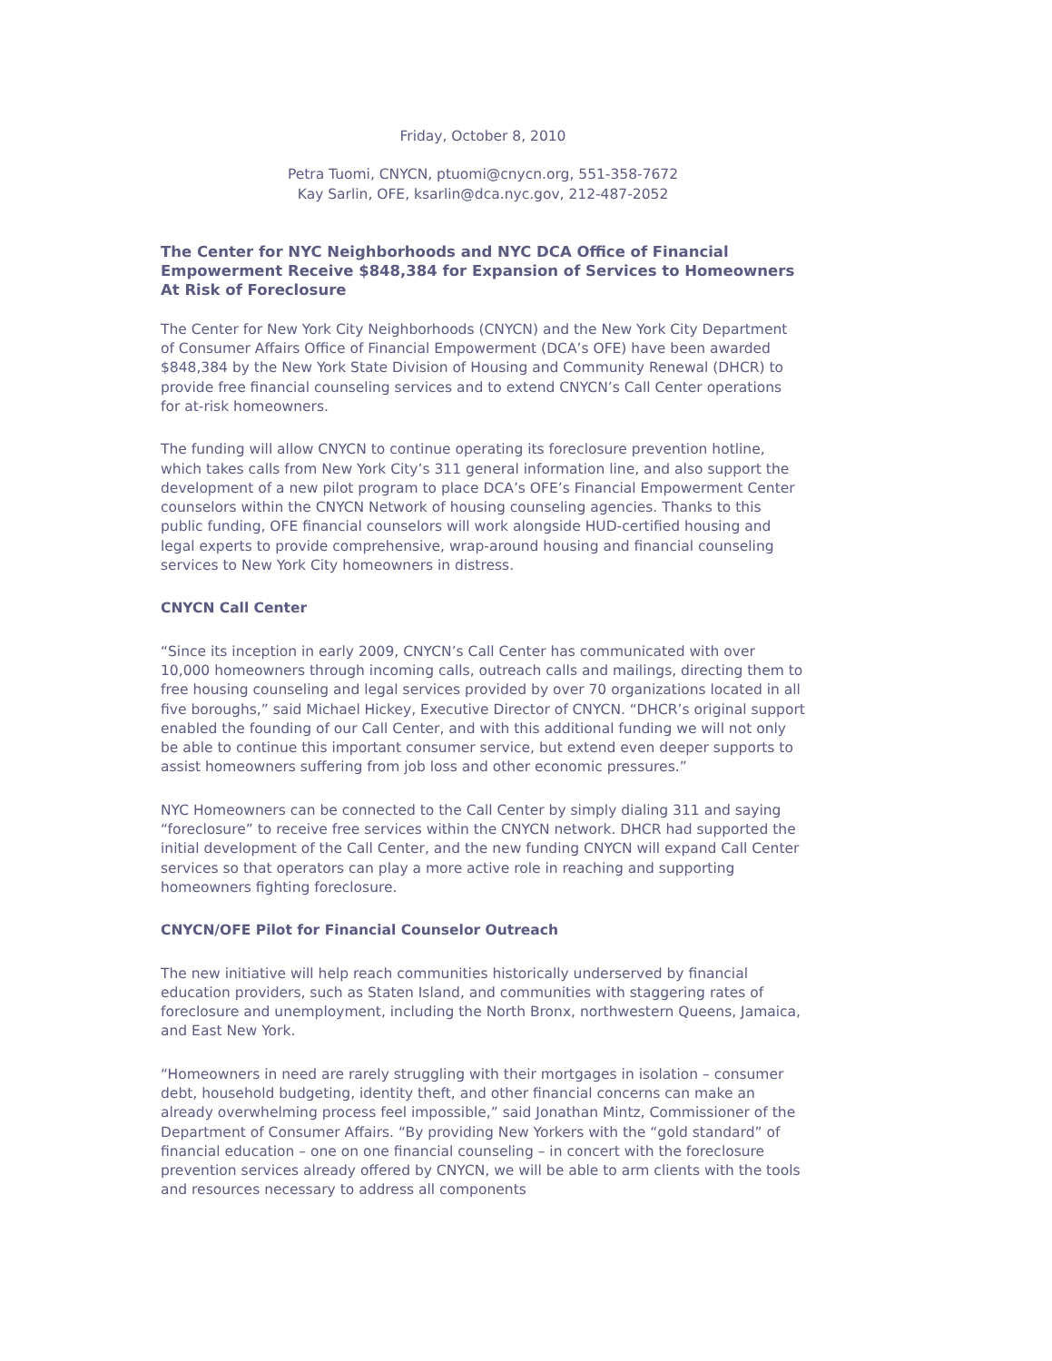Friday, October 8, 2010
Petra Tuomi, CNYCN, ptuomi@cnycn.org, 551-358-7672
Kay Sarlin, OFE, ksarlin@dca.nyc.gov, 212-487-2052
The Center for NYC Neighborhoods and NYC DCA Office of Financial Empowerment Receive $848,384 for Expansion of Services to Homeowners At Risk of Foreclosure
The Center for New York City Neighborhoods (CNYCN) and the New York City Department of Consumer Affairs Office of Financial Empowerment (DCA’s OFE) have been awarded $848,384 by the New York State Division of Housing and Community Renewal (DHCR) to provide free financial counseling services and to extend CNYCN’s Call Center operations for at-risk homeowners.
The funding will allow CNYCN to continue operating its foreclosure prevention hotline, which takes calls from New York City’s 311 general information line, and also support the development of a new pilot program to place DCA’s OFE’s Financial Empowerment Center counselors within the CNYCN Network of housing counseling agencies. Thanks to this public funding, OFE financial counselors will work alongside HUD-certified housing and legal experts to provide comprehensive, wrap-around housing and financial counseling services to New York City homeowners in distress.
CNYCN Call Center
“Since its inception in early 2009, CNYCN’s Call Center has communicated with over 10,000 homeowners through incoming calls, outreach calls and mailings, directing them to free housing counseling and legal services provided by over 70 organizations located in all five boroughs,” said Michael Hickey, Executive Director of CNYCN. “DHCR’s original support enabled the founding of our Call Center, and with this additional funding we will not only be able to continue this important consumer service, but extend even deeper supports to assist homeowners suffering from job loss and other economic pressures.”
NYC Homeowners can be connected to the Call Center by simply dialing 311 and saying “foreclosure” to receive free services within the CNYCN network. DHCR had supported the initial development of the Call Center, and the new funding CNYCN will expand Call Center services so that operators can play a more active role in reaching and supporting homeowners fighting foreclosure.
CNYCN/OFE Pilot for Financial Counselor Outreach
The new initiative will help reach communities historically underserved by financial education providers, such as Staten Island, and communities with staggering rates of foreclosure and unemployment, including the North Bronx, northwestern Queens, Jamaica, and East New York.
“Homeowners in need are rarely struggling with their mortgages in isolation – consumer debt, household budgeting, identity theft, and other financial concerns can make an already overwhelming process feel impossible,” said Jonathan Mintz, Commissioner of the Department of Consumer Affairs. “By providing New Yorkers with the “gold standard” of financial education – one on one financial counseling – in concert with the foreclosure prevention services already offered by CNYCN, we will be able to arm clients with the tools and resources necessary to address all components